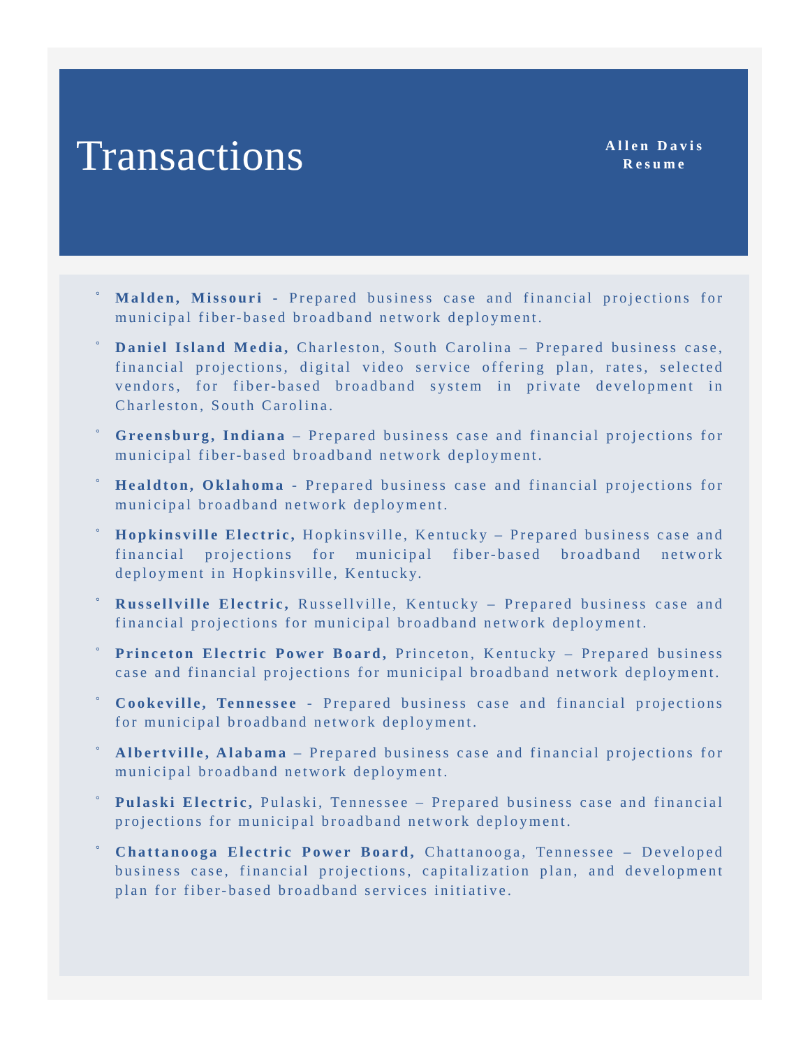Transactions
Allen Davis
Resume
° Malden, Missouri - Prepared business case and financial projections for municipal fiber-based broadband network deployment.
° Daniel Island Media, Charleston, South Carolina – Prepared business case, financial projections, digital video service offering plan, rates, selected vendors, for fiber-based broadband system in private development in Charleston, South Carolina.
° Greensburg, Indiana – Prepared business case and financial projections for municipal fiber-based broadband network deployment.
° Healdton, Oklahoma - Prepared business case and financial projections for municipal broadband network deployment.
° Hopkinsville Electric, Hopkinsville, Kentucky – Prepared business case and financial projections for municipal fiber-based broadband network deployment in Hopkinsville, Kentucky.
° Russellville Electric, Russellville, Kentucky – Prepared business case and financial projections for municipal broadband network deployment.
° Princeton Electric Power Board, Princeton, Kentucky – Prepared business case and financial projections for municipal broadband network deployment.
° Cookeville, Tennessee - Prepared business case and financial projections for municipal broadband network deployment.
° Albertville, Alabama – Prepared business case and financial projections for municipal broadband network deployment.
° Pulaski Electric, Pulaski, Tennessee – Prepared business case and financial projections for municipal broadband network deployment.
° Chattanooga Electric Power Board, Chattanooga, Tennessee – Developed business case, financial projections, capitalization plan, and development plan for fiber-based broadband services initiative.